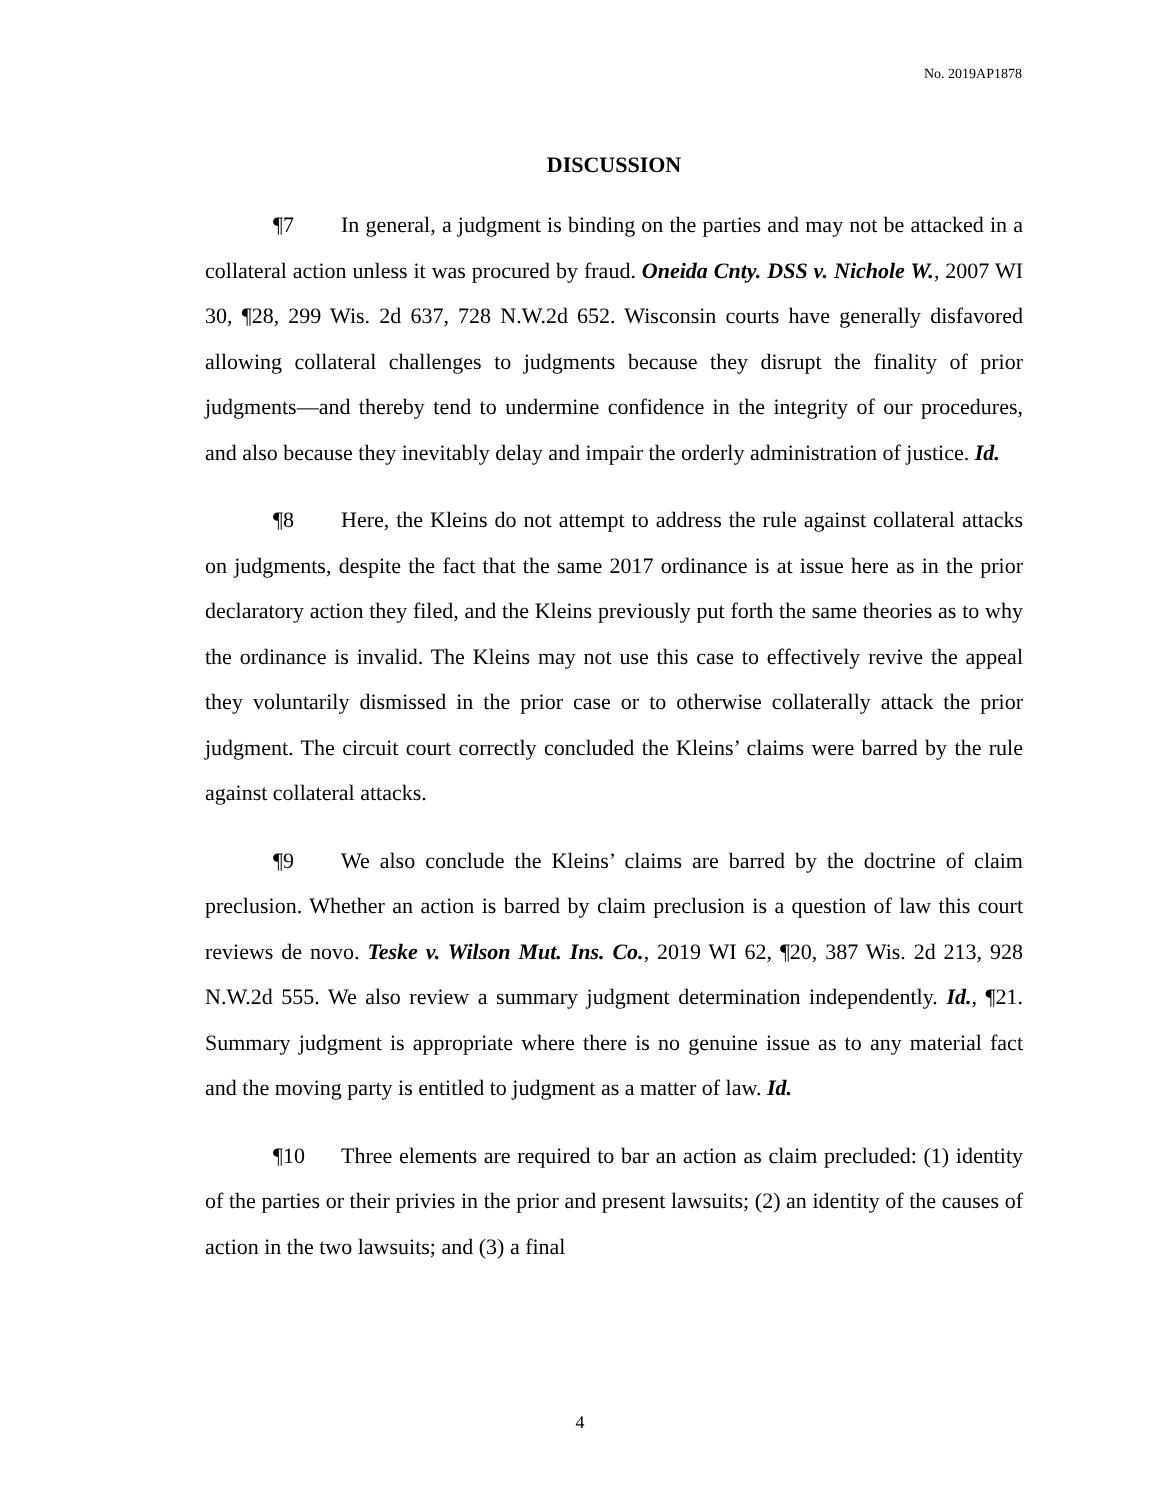No. 2019AP1878
DISCUSSION
¶7 In general, a judgment is binding on the parties and may not be attacked in a collateral action unless it was procured by fraud. Oneida Cnty. DSS v. Nichole W., 2007 WI 30, ¶28, 299 Wis. 2d 637, 728 N.W.2d 652. Wisconsin courts have generally disfavored allowing collateral challenges to judgments because they disrupt the finality of prior judgments—and thereby tend to undermine confidence in the integrity of our procedures, and also because they inevitably delay and impair the orderly administration of justice. Id.
¶8 Here, the Kleins do not attempt to address the rule against collateral attacks on judgments, despite the fact that the same 2017 ordinance is at issue here as in the prior declaratory action they filed, and the Kleins previously put forth the same theories as to why the ordinance is invalid. The Kleins may not use this case to effectively revive the appeal they voluntarily dismissed in the prior case or to otherwise collaterally attack the prior judgment. The circuit court correctly concluded the Kleins’ claims were barred by the rule against collateral attacks.
¶9 We also conclude the Kleins’ claims are barred by the doctrine of claim preclusion. Whether an action is barred by claim preclusion is a question of law this court reviews de novo. Teske v. Wilson Mut. Ins. Co., 2019 WI 62, ¶20, 387 Wis. 2d 213, 928 N.W.2d 555. We also review a summary judgment determination independently. Id., ¶21. Summary judgment is appropriate where there is no genuine issue as to any material fact and the moving party is entitled to judgment as a matter of law. Id.
¶10 Three elements are required to bar an action as claim precluded: (1) identity of the parties or their privies in the prior and present lawsuits; (2) an identity of the causes of action in the two lawsuits; and (3) a final
4